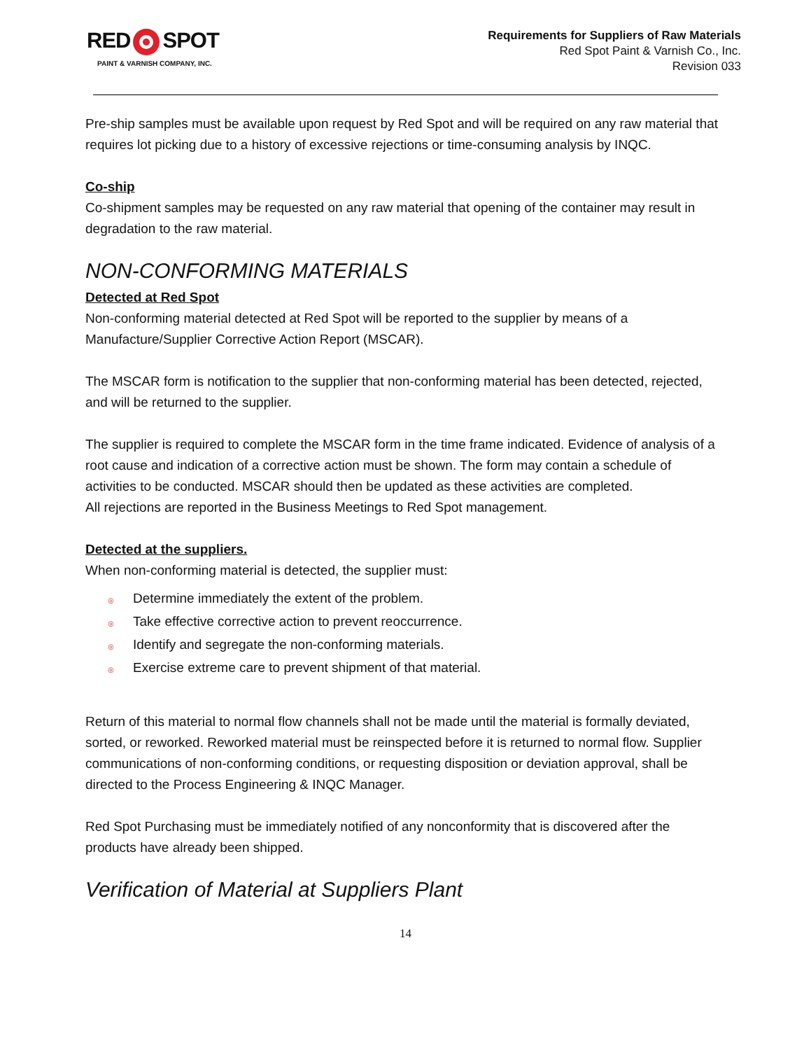RED SPOT
PAINT & VARNISH COMPANY, INC.
Requirements for Suppliers of Raw Materials
Red Spot Paint & Varnish Co., Inc.
Revision 033
Pre-ship samples must be available upon request by Red Spot and will be required on any raw material that requires lot picking due to a history of excessive rejections or time-consuming analysis by INQC.
Co-ship
Co-shipment samples may be requested on any raw material that opening of the container may result in degradation to the raw material.
NON-CONFORMING MATERIALS
Detected at Red Spot
Non-conforming material detected at Red Spot will be reported to the supplier by means of a Manufacture/Supplier Corrective Action Report (MSCAR).
The MSCAR form is notification to the supplier that non-conforming material has been detected, rejected, and will be returned to the supplier.
The supplier is required to complete the MSCAR form in the time frame indicated. Evidence of analysis of a root cause and indication of a corrective action must be shown. The form may contain a schedule of activities to be conducted. MSCAR should then be updated as these activities are completed.
All rejections are reported in the Business Meetings to Red Spot management.
Detected at the suppliers.
When non-conforming material is detected, the supplier must:
◎ Determine immediately the extent of the problem.
◎ Take effective corrective action to prevent reoccurrence.
◎ Identify and segregate the non-conforming materials.
◎ Exercise extreme care to prevent shipment of that material.
Return of this material to normal flow channels shall not be made until the material is formally deviated, sorted, or reworked. Reworked material must be reinspected before it is returned to normal flow. Supplier communications of non-conforming conditions, or requesting disposition or deviation approval, shall be directed to the Process Engineering & INQC Manager.
Red Spot Purchasing must be immediately notified of any nonconformity that is discovered after the products have already been shipped.
Verification of Material at Suppliers Plant
14